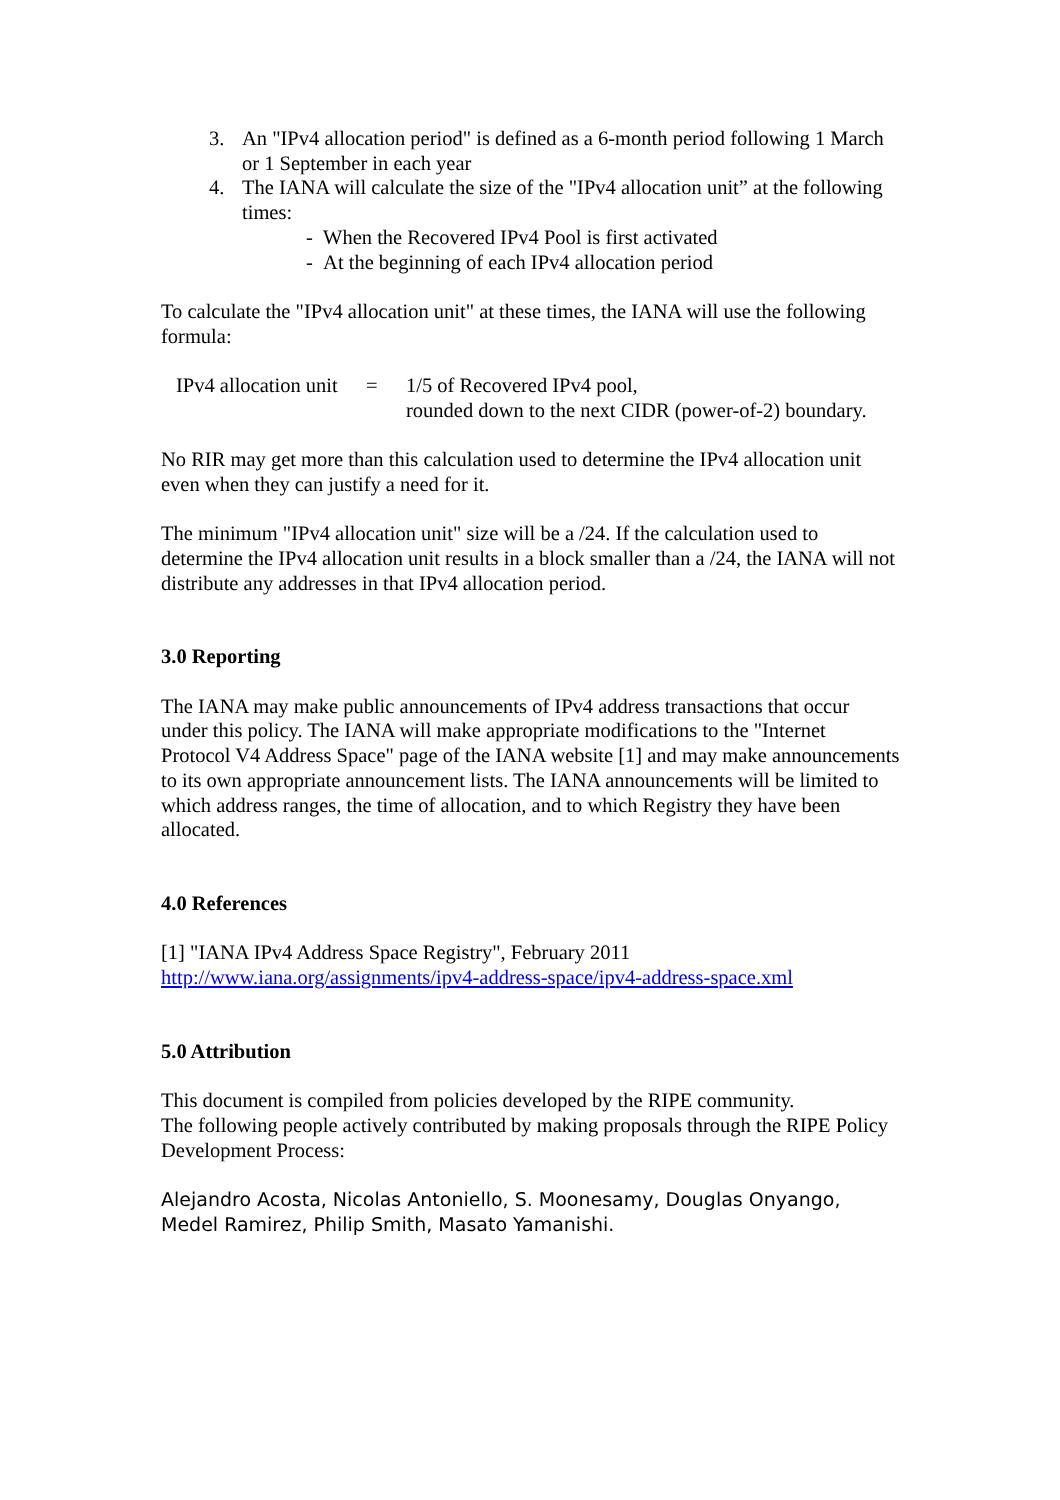3. An "IPv4 allocation period" is defined as a 6-month period following 1 March or 1 September in each year
4. The IANA will calculate the size of the "IPv4 allocation unit” at the following times:
- When the Recovered IPv4 Pool is first activated
- At the beginning of each IPv4 allocation period
To calculate the "IPv4 allocation unit" at these times, the IANA will use the following formula:
IPv4 allocation unit = 1/5 of Recovered IPv4 pool,
rounded down to the next CIDR (power-of-2) boundary.
No RIR may get more than this calculation used to determine the IPv4 allocation unit even when they can justify a need for it.
The minimum "IPv4 allocation unit" size will be a /24. If the calculation used to determine the IPv4 allocation unit results in a block smaller than a /24, the IANA will not distribute any addresses in that IPv4 allocation period.
3.0 Reporting
The IANA may make public announcements of IPv4 address transactions that occur under this policy. The IANA will make appropriate modifications to the "Internet Protocol V4 Address Space" page of the IANA website [1] and may make announcements to its own appropriate announcement lists. The IANA announcements will be limited to which address ranges, the time of allocation, and to which Registry they have been allocated.
4.0 References
[1] "IANA IPv4 Address Space Registry", February 2011
http://www.iana.org/assignments/ipv4-address-space/ipv4-address-space.xml
5.0 Attribution
This document is compiled from policies developed by the RIPE community.
The following people actively contributed by making proposals through the RIPE Policy Development Process:
Alejandro Acosta, Nicolas Antoniello, S. Moonesamy, Douglas Onyango, Medel Ramirez, Philip Smith, Masato Yamanishi.